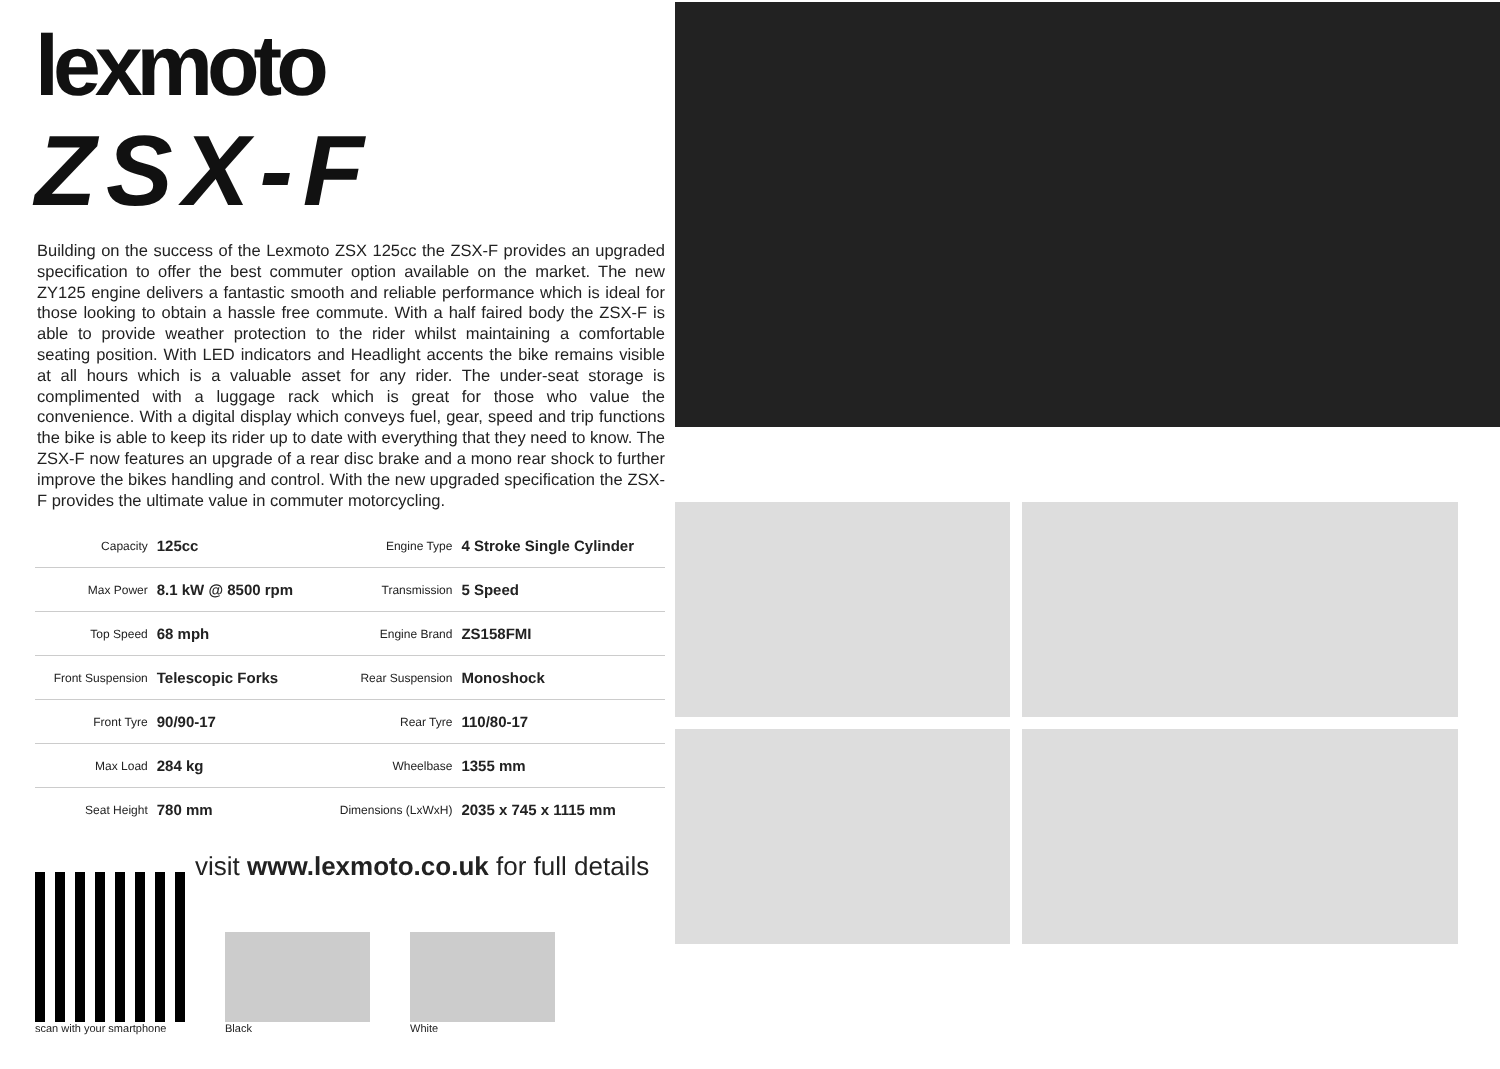lexmoto
ZSX-F
Building on the success of the Lexmoto ZSX 125cc the ZSX-F provides an upgraded specification to offer the best commuter option available on the market. The new ZY125 engine delivers a fantastic smooth and reliable performance which is ideal for those looking to obtain a hassle free commute. With a half faired body the ZSX-F is able to provide weather protection to the rider whilst maintaining a comfortable seating position. With LED indicators and Headlight accents the bike remains visible at all hours which is a valuable asset for any rider. The under-seat storage is complimented with a luggage rack which is great for those who value the convenience. With a digital display which conveys fuel, gear, speed and trip functions the bike is able to keep its rider up to date with everything that they need to know. The ZSX-F now features an upgrade of a rear disc brake and a mono rear shock to further improve the bikes handling and control. With the new upgraded specification the ZSX-F provides the ultimate value in commuter motorcycling.
| Capacity | 125cc | Engine Type | 4 Stroke Single Cylinder |
| Max Power | 8.1 kW @ 8500 rpm | Transmission | 5 Speed |
| Top Speed | 68 mph | Engine Brand | ZS158FMI |
| Front Suspension | Telescopic Forks | Rear Suspension | Monoshock |
| Front Tyre | 90/90-17 | Rear Tyre | 110/80-17 |
| Max Load | 284 kg | Wheelbase | 1355 mm |
| Seat Height | 780 mm | Dimensions (LxWxH) | 2035 x 745 x 1115 mm |
visit www.lexmoto.co.uk for full details
scan with your smartphone
Black
White